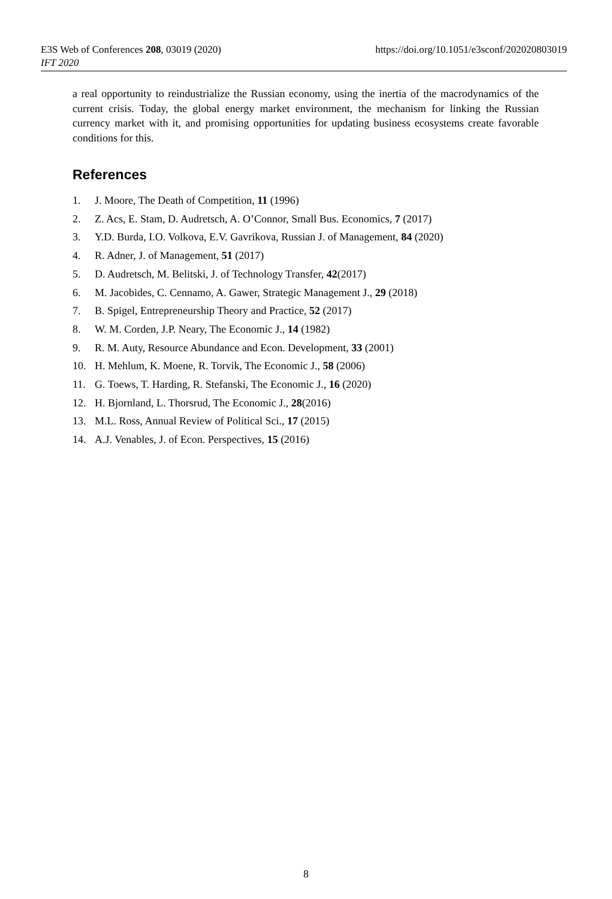E3S Web of Conferences 208, 03019 (2020)
https://doi.org/10.1051/e3sconf/202020803019
IFT 2020
a real opportunity to reindustrialize the Russian economy, using the inertia of the macrodynamics of the current crisis. Today, the global energy market environment, the mechanism for linking the Russian currency market with it, and promising opportunities for updating business ecosystems create favorable conditions for this.
References
1. J. Moore, The Death of Competition, 11 (1996)
2. Z. Acs, E. Stam, D. Audretsch, A. O’Connor, Small Bus. Economics, 7 (2017)
3. Y.D. Burda, I.O. Volkova, E.V. Gavrikova, Russian J. of Management, 84 (2020)
4. R. Adner, J. of Management, 51 (2017)
5. D. Audretsch, M. Belitski, J. of Technology Transfer, 42(2017)
6. M. Jacobides, C. Cennamo, A. Gawer, Strategic Management J., 29 (2018)
7. B. Spigel, Entrepreneurship Theory and Practice, 52 (2017)
8. W. M. Corden, J.P. Neary, The Economic J., 14 (1982)
9. R. M. Auty, Resource Abundance and Econ. Development, 33 (2001)
10. H. Mehlum, K. Moene, R. Torvik, The Economic J., 58 (2006)
11. G. Toews, T. Harding, R. Stefanski, The Economic J., 16 (2020)
12. H. Bjornland, L. Thorsrud, The Economic J., 28(2016)
13. M.L. Ross, Annual Review of Political Sci., 17 (2015)
14. A.J. Venables, J. of Econ. Perspectives, 15 (2016)
8